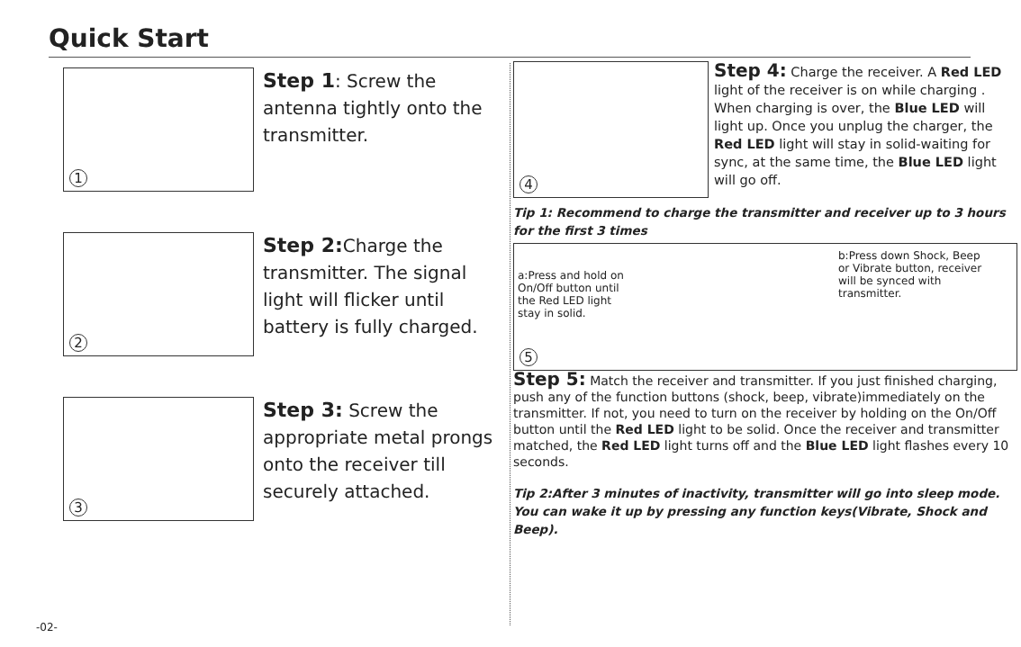Quick Start
1
Step 1: Screw the antenna tightly onto the transmitter.
2
Step 2: Charge the transmitter. The signal light will flicker until battery is fully charged.
3
Step 3: Screw the appropriate metal prongs onto the receiver till securely attached.
4
Step 4: Charge the receiver. A Red LED light of the receiver is on while charging . When charging is over, the Blue LED will light up. Once you unplug the charger, the Red LED light will stay in solid-waiting for sync, at the same time, the Blue LED light will go off.
Tip 1: Recommend to charge the transmitter and receiver up to 3 hours for the first 3 times
a:Press and hold on On/Off button until the Red LED light stay in solid.
b:Press down Shock, Beep or Vibrate button, receiver will be synced with transmitter.
5
Step 5: Match the receiver and transmitter. If you just finished charging, push any of the function buttons (shock, beep, vibrate)immediately on the transmitter. If not, you need to turn on the receiver by holding on the On/Off button until the Red LED light to be solid. Once the receiver and transmitter matched, the Red LED light turns off and the Blue LED light flashes every 10 seconds.
Tip 2:After 3 minutes of inactivity, transmitter will go into sleep mode. You can wake it up by pressing any function keys(Vibrate, Shock and Beep).
-02-